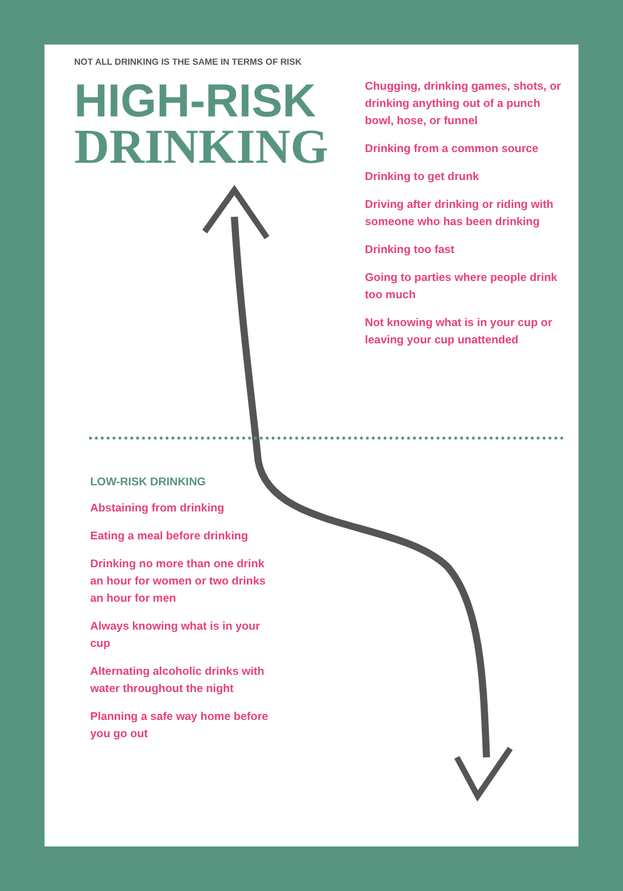NOT ALL DRINKING IS THE SAME IN TERMS OF RISK
HIGH-RISK
DRINKING
Chugging, drinking games, shots, or drinking anything out of a punch bowl, hose, or funnel
Drinking from a common source
Drinking to get drunk
Driving after drinking or riding with someone who has been drinking
Drinking too fast
Going to parties where people drink too much
Not knowing what is in your cup or leaving your cup unattended
LOW-RISK DRINKING
Abstaining from drinking
Eating a meal before drinking
Drinking no more than one drink an hour for women or two drinks an hour for men
Always knowing what is in your cup
Alternating alcoholic drinks with water throughout the night
Planning a safe way home before you go out